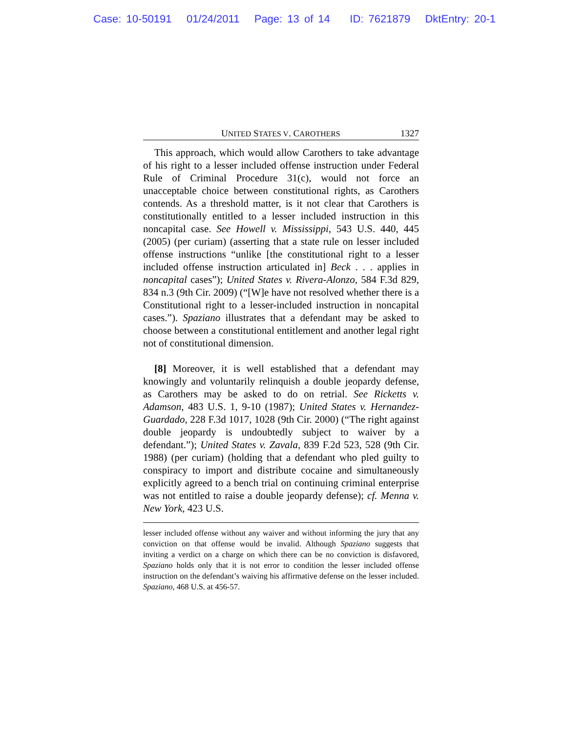Case: 10-50191 01/24/2011 Page: 13 of 14 ID: 7621879 DktEntry: 20-1
UNITED STATES V. CAROTHERS 1327
This approach, which would allow Carothers to take advantage of his right to a lesser included offense instruction under Federal Rule of Criminal Procedure 31(c), would not force an unacceptable choice between constitutional rights, as Carothers contends. As a threshold matter, is it not clear that Carothers is constitutionally entitled to a lesser included instruction in this noncapital case. See Howell v. Mississippi, 543 U.S. 440, 445 (2005) (per curiam) (asserting that a state rule on lesser included offense instructions “unlike [the constitutional right to a lesser included offense instruction articulated in] Beck . . . applies in noncapital cases”); United States v. Rivera-Alonzo, 584 F.3d 829, 834 n.3 (9th Cir. 2009) (“[W]e have not resolved whether there is a Constitutional right to a lesser-included instruction in noncapital cases.”). Spaziano illustrates that a defendant may be asked to choose between a constitutional entitlement and another legal right not of constitutional dimension.
[8] Moreover, it is well established that a defendant may knowingly and voluntarily relinquish a double jeopardy defense, as Carothers may be asked to do on retrial. See Ricketts v. Adamson, 483 U.S. 1, 9-10 (1987); United States v. Hernandez-Guardado, 228 F.3d 1017, 1028 (9th Cir. 2000) (“The right against double jeopardy is undoubtedly subject to waiver by a defendant.”); United States v. Zavala, 839 F.2d 523, 528 (9th Cir. 1988) (per curiam) (holding that a defendant who pled guilty to conspiracy to import and distribute cocaine and simultaneously explicitly agreed to a bench trial on continuing criminal enterprise was not entitled to raise a double jeopardy defense); cf. Menna v. New York, 423 U.S.
lesser included offense without any waiver and without informing the jury that any conviction on that offense would be invalid. Although Spaziano suggests that inviting a verdict on a charge on which there can be no conviction is disfavored, Spaziano holds only that it is not error to condition the lesser included offense instruction on the defendant’s waiving his affirmative defense on the lesser included. Spaziano, 468 U.S. at 456-57.